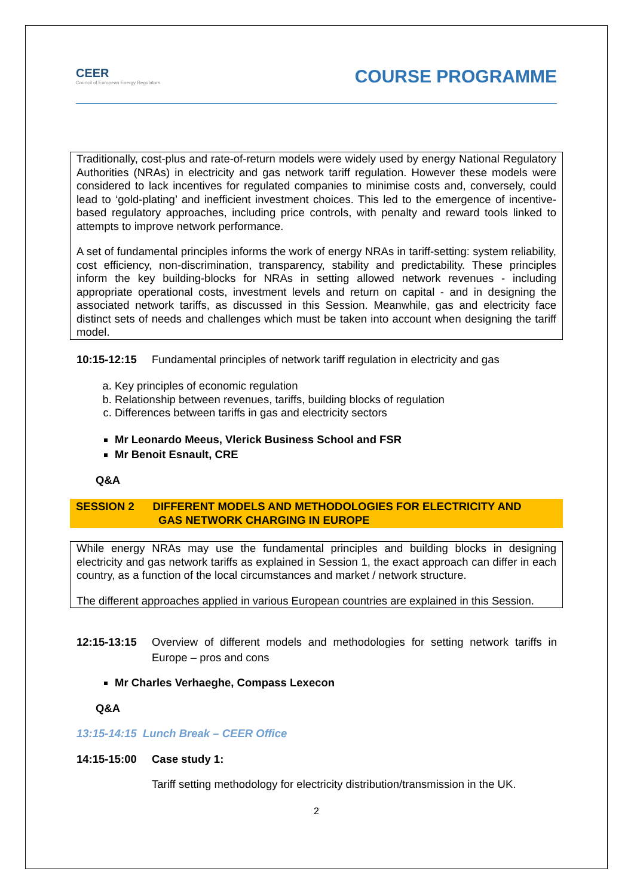CEER
Council of European Energy Regulators
COURSE PROGRAMME
Traditionally, cost-plus and rate-of-return models were widely used by energy National Regulatory Authorities (NRAs) in electricity and gas network tariff regulation. However these models were considered to lack incentives for regulated companies to minimise costs and, conversely, could lead to ‘gold-plating’ and inefficient investment choices. This led to the emergence of incentive-based regulatory approaches, including price controls, with penalty and reward tools linked to attempts to improve network performance.
A set of fundamental principles informs the work of energy NRAs in tariff-setting: system reliability, cost efficiency, non-discrimination, transparency, stability and predictability. These principles inform the key building-blocks for NRAs in setting allowed network revenues - including appropriate operational costs, investment levels and return on capital - and in designing the associated network tariffs, as discussed in this Session. Meanwhile, gas and electricity face distinct sets of needs and challenges which must be taken into account when designing the tariff model.
10:15-12:15 Fundamental principles of network tariff regulation in electricity and gas
a. Key principles of economic regulation
b. Relationship between revenues, tariffs, building blocks of regulation
c. Differences between tariffs in gas and electricity sectors
Mr Leonardo Meeus, Vlerick Business School and FSR
Mr Benoit Esnault, CRE
Q&A
SESSION 2 DIFFERENT MODELS AND METHODOLOGIES FOR ELECTRICITY AND
GAS NETWORK CHARGING IN EUROPE
While energy NRAs may use the fundamental principles and building blocks in designing electricity and gas network tariffs as explained in Session 1, the exact approach can differ in each country, as a function of the local circumstances and market / network structure.
The different approaches applied in various European countries are explained in this Session.
12:15-13:15 Overview of different models and methodologies for setting network tariffs in Europe – pros and cons
Mr Charles Verhaeghe, Compass Lexecon
Q&A
13:15-14:15 Lunch Break – CEER Office
14:15-15:00 Case study 1:
Tariff setting methodology for electricity distribution/transmission in the UK.
2